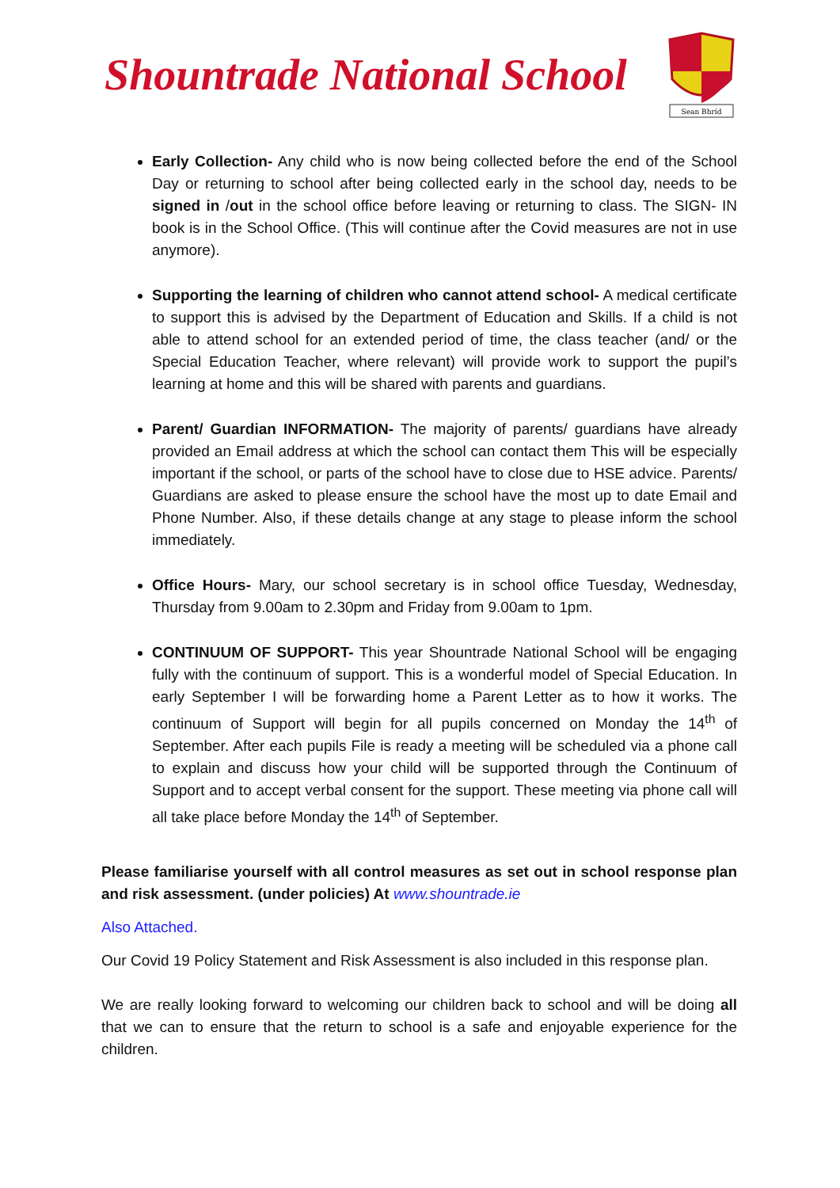Shountrade National School
Sean Bhríd
Early Collection- Any child who is now being collected before the end of the School Day or returning to school after being collected early in the school day, needs to be signed in /out in the school office before leaving or returning to class. The SIGN- IN book is in the School Office. (This will continue after the Covid measures are not in use anymore).
Supporting the learning of children who cannot attend school- A medical certificate to support this is advised by the Department of Education and Skills. If a child is not able to attend school for an extended period of time, the class teacher (and/ or the Special Education Teacher, where relevant) will provide work to support the pupil’s learning at home and this will be shared with parents and guardians.
Parent/ Guardian INFORMATION- The majority of parents/ guardians have already provided an Email address at which the school can contact them This will be especially important if the school, or parts of the school have to close due to HSE advice. Parents/ Guardians are asked to please ensure the school have the most up to date Email and Phone Number. Also, if these details change at any stage to please inform the school immediately.
Office Hours- Mary, our school secretary is in school office Tuesday, Wednesday, Thursday from 9.00am to 2.30pm and Friday from 9.00am to 1pm.
CONTINUUM OF SUPPORT- This year Shountrade National School will be engaging fully with the continuum of support. This is a wonderful model of Special Education. In early September I will be forwarding home a Parent Letter as to how it works. The continuum of Support will begin for all pupils concerned on Monday the 14<sup>th</sup> of September. After each pupils File is ready a meeting will be scheduled via a phone call to explain and discuss how your child will be supported through the Continuum of Support and to accept verbal consent for the support. These meeting via phone call will all take place before Monday the 14<sup>th</sup> of September.
Please familiarise yourself with all control measures as set out in school response plan and risk assessment. (under policies) At www.shountrade.ie
Also Attached.
Our Covid 19 Policy Statement and Risk Assessment is also included in this response plan.
We are really looking forward to welcoming our children back to school and will be doing all that we can to ensure that the return to school is a safe and enjoyable experience for the children.